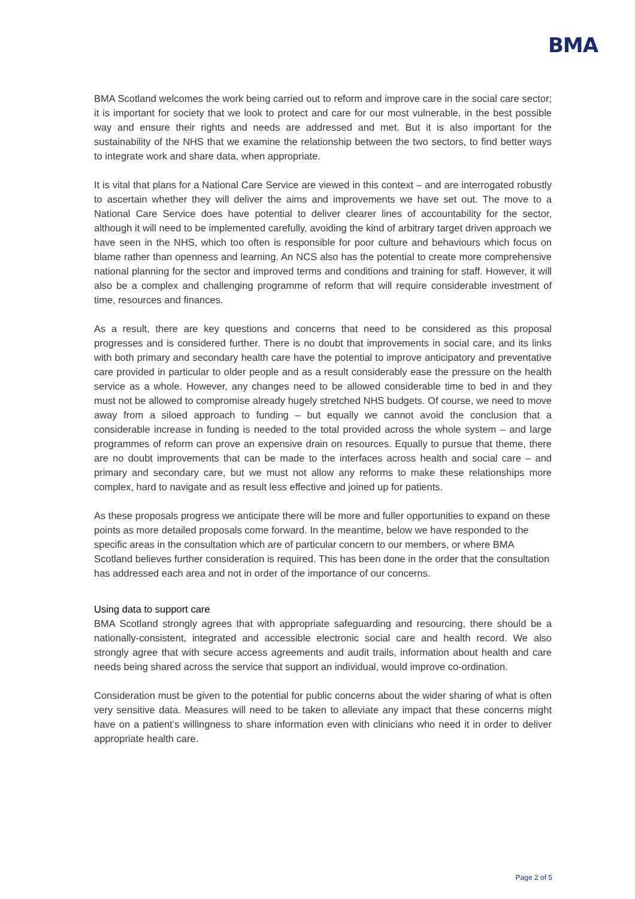BMA
BMA Scotland welcomes the work being carried out to reform and improve care in the social care sector; it is important for society that we look to protect and care for our most vulnerable, in the best possible way and ensure their rights and needs are addressed and met. But it is also important for the sustainability of the NHS that we examine the relationship between the two sectors, to find better ways to integrate work and share data, when appropriate.
It is vital that plans for a National Care Service are viewed in this context – and are interrogated robustly to ascertain whether they will deliver the aims and improvements we have set out. The move to a National Care Service does have potential to deliver clearer lines of accountability for the sector, although it will need to be implemented carefully, avoiding the kind of arbitrary target driven approach we have seen in the NHS, which too often is responsible for poor culture and behaviours which focus on blame rather than openness and learning. An NCS also has the potential to create more comprehensive national planning for the sector and improved terms and conditions and training for staff. However, it will also be a complex and challenging programme of reform that will require considerable investment of time, resources and finances.
As a result, there are key questions and concerns that need to be considered as this proposal progresses and is considered further. There is no doubt that improvements in social care, and its links with both primary and secondary health care have the potential to improve anticipatory and preventative care provided in particular to older people and as a result considerably ease the pressure on the health service as a whole. However, any changes need to be allowed considerable time to bed in and they must not be allowed to compromise already hugely stretched NHS budgets. Of course, we need to move away from a siloed approach to funding – but equally we cannot avoid the conclusion that a considerable increase in funding is needed to the total provided across the whole system – and large programmes of reform can prove an expensive drain on resources. Equally to pursue that theme, there are no doubt improvements that can be made to the interfaces across health and social care – and primary and secondary care, but we must not allow any reforms to make these relationships more complex, hard to navigate and as result less effective and joined up for patients.
As these proposals progress we anticipate there will be more and fuller opportunities to expand on these points as more detailed proposals come forward. In the meantime, below we have responded to the specific areas in the consultation which are of particular concern to our members, or where BMA Scotland believes further consideration is required. This has been done in the order that the consultation has addressed each area and not in order of the importance of our concerns.
Using data to support care
BMA Scotland strongly agrees that with appropriate safeguarding and resourcing, there should be a nationally-consistent, integrated and accessible electronic social care and health record. We also strongly agree that with secure access agreements and audit trails, information about health and care needs being shared across the service that support an individual, would improve co-ordination.
Consideration must be given to the potential for public concerns about the wider sharing of what is often very sensitive data. Measures will need to be taken to alleviate any impact that these concerns might have on a patient’s willingness to share information even with clinicians who need it in order to deliver appropriate health care.
Page 2 of 5